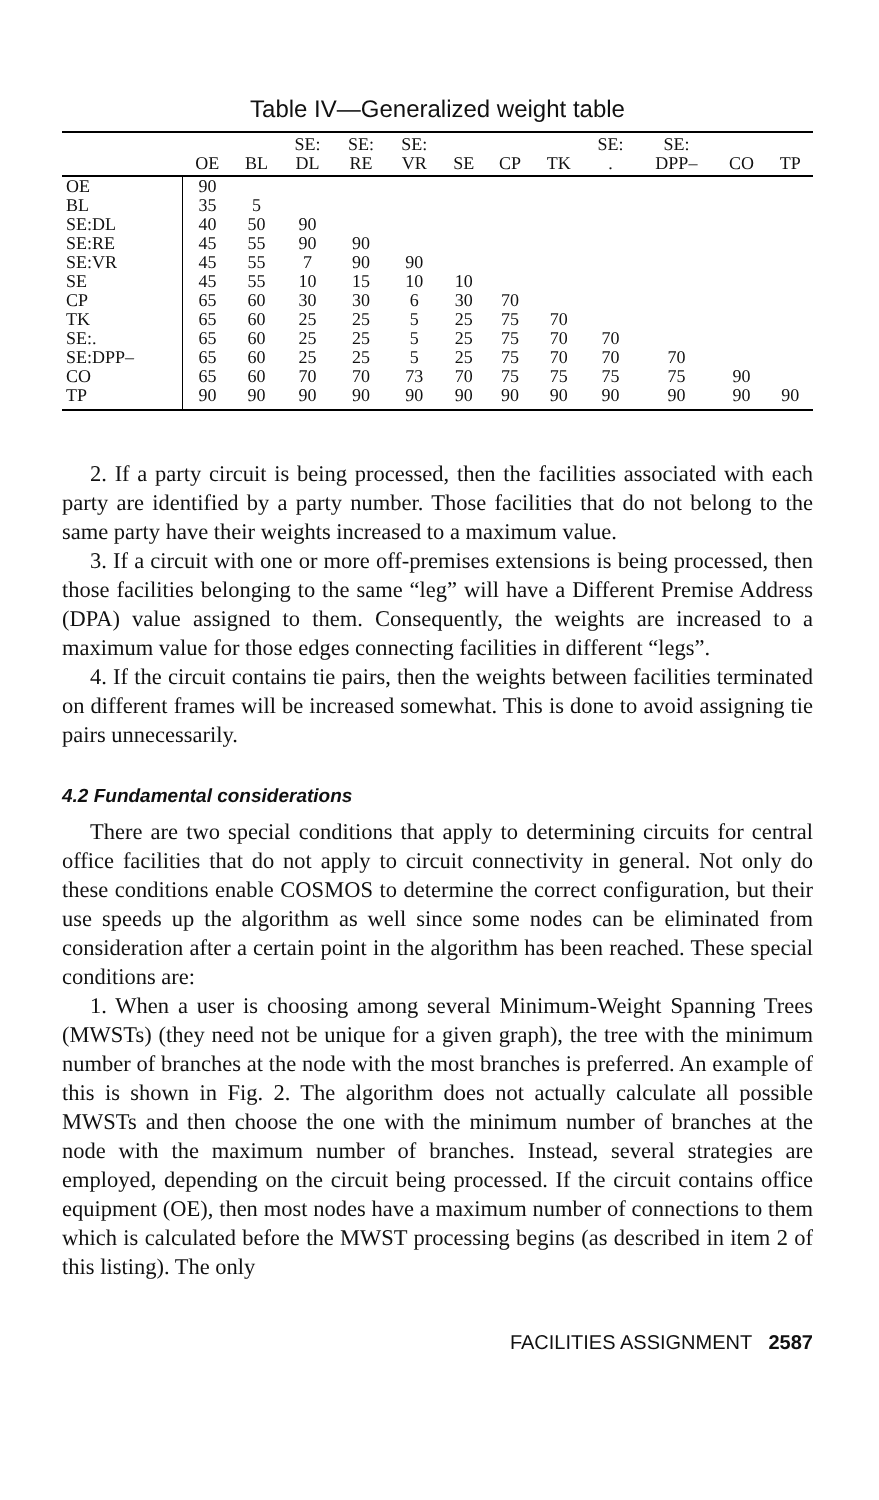Table IV—Generalized weight table
| | OE | BL | SE: DL | SE: RE | SE: VR | SE | CP | TK | SE: . | SE: DPP– | CO | TP |
| --- | --- | --- | --- | --- | --- | --- | --- | --- | --- | --- | --- | --- |
| OE | 90 | | | | | | | | | | | |
| BL | 35 | 5 | | | | | | | | | | |
| SE:DL | 40 | 50 | 90 | | | | | | | | | |
| SE:RE | 45 | 55 | 90 | 90 | | | | | | | | |
| SE:VR | 45 | 55 | 7 | 90 | 90 | | | | | | | |
| SE | 45 | 55 | 10 | 15 | 10 | 10 | | | | | | |
| CP | 65 | 60 | 30 | 30 | 6 | 30 | 70 | | | | | |
| TK | 65 | 60 | 25 | 25 | 5 | 25 | 75 | 70 | | | | |
| SE:. | 65 | 60 | 25 | 25 | 5 | 25 | 75 | 70 | 70 | | | |
| SE:DPP– | 65 | 60 | 25 | 25 | 5 | 25 | 75 | 70 | 70 | 70 | | |
| CO | 65 | 60 | 70 | 70 | 73 | 70 | 75 | 75 | 75 | 75 | 90 | |
| TP | 90 | 90 | 90 | 90 | 90 | 90 | 90 | 90 | 90 | 90 | 90 | 90 |
2. If a party circuit is being processed, then the facilities associated with each party are identified by a party number. Those facilities that do not belong to the same party have their weights increased to a maximum value.
3. If a circuit with one or more off-premises extensions is being processed, then those facilities belonging to the same “leg” will have a Different Premise Address (DPA) value assigned to them. Consequently, the weights are increased to a maximum value for those edges connecting facilities in different “legs”.
4. If the circuit contains tie pairs, then the weights between facilities terminated on different frames will be increased somewhat. This is done to avoid assigning tie pairs unnecessarily.
4.2 Fundamental considerations
There are two special conditions that apply to determining circuits for central office facilities that do not apply to circuit connectivity in general. Not only do these conditions enable COSMOS to determine the correct configuration, but their use speeds up the algorithm as well since some nodes can be eliminated from consideration after a certain point in the algorithm has been reached. These special conditions are:
1. When a user is choosing among several Minimum-Weight Spanning Trees (MWSTs) (they need not be unique for a given graph), the tree with the minimum number of branches at the node with the most branches is preferred. An example of this is shown in Fig. 2. The algorithm does not actually calculate all possible MWSTs and then choose the one with the minimum number of branches at the node with the maximum number of branches. Instead, several strategies are employed, depending on the circuit being processed. If the circuit contains office equipment (OE), then most nodes have a maximum number of connections to them which is calculated before the MWST processing begins (as described in item 2 of this listing). The only
FACILITIES ASSIGNMENT 2587